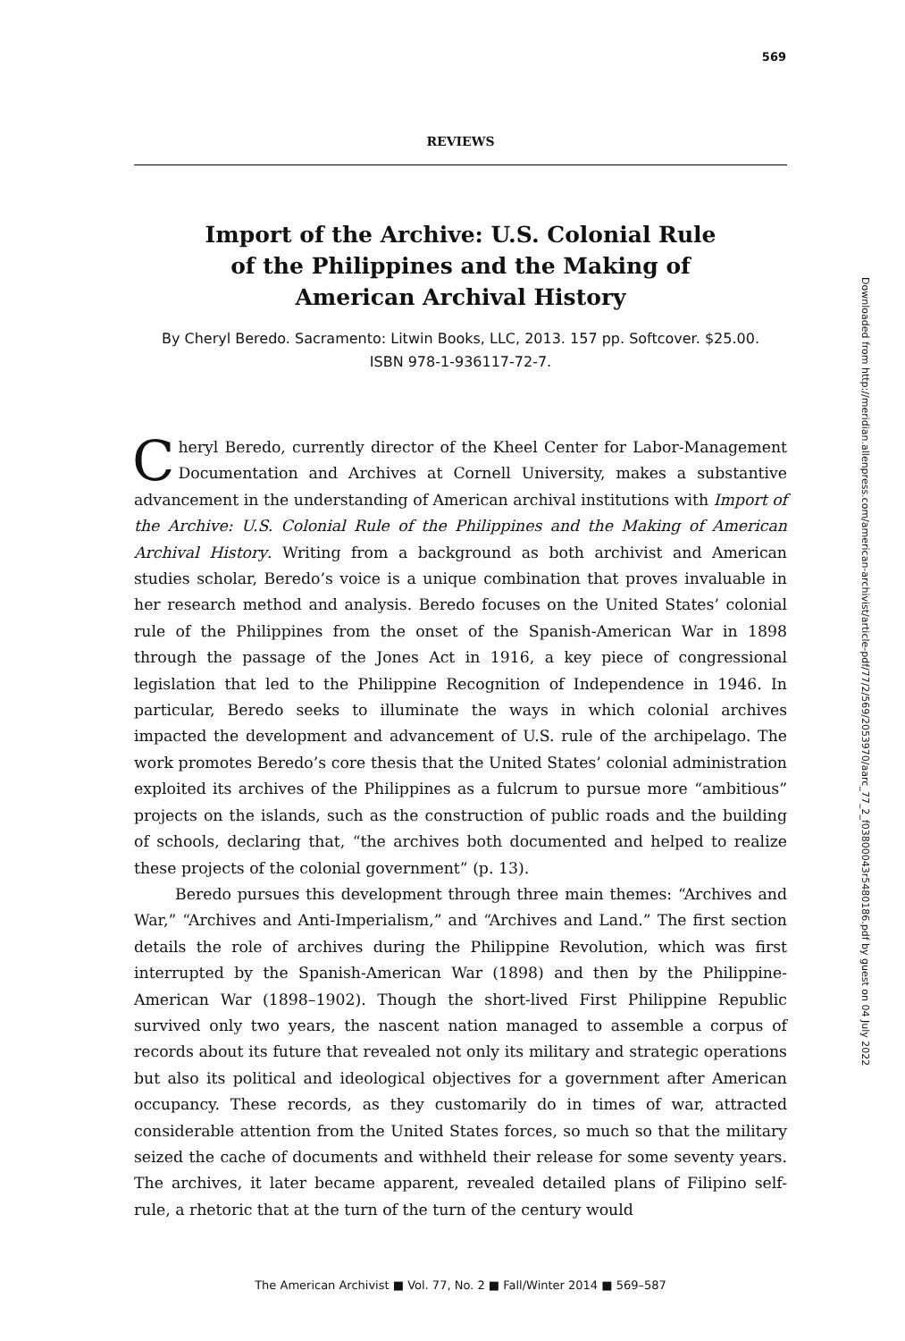569
REVIEWS
Import of the Archive: U.S. Colonial Rule
of the Philippines and the Making of
American Archival History
By Cheryl Beredo. Sacramento: Litwin Books, LLC, 2013. 157 pp. Softcover. $25.00.
ISBN 978-1-936117-72-7.
Cheryl Beredo, currently director of the Kheel Center for Labor-Management Documentation and Archives at Cornell University, makes a substantive advancement in the understanding of American archival institutions with Import of the Archive: U.S. Colonial Rule of the Philippines and the Making of American Archival History. Writing from a background as both archivist and American studies scholar, Beredo’s voice is a unique combination that proves invaluable in her research method and analysis. Beredo focuses on the United States’ colonial rule of the Philippines from the onset of the Spanish-American War in 1898 through the passage of the Jones Act in 1916, a key piece of congressional legislation that led to the Philippine Recognition of Independence in 1946. In particular, Beredo seeks to illuminate the ways in which colonial archives impacted the development and advancement of U.S. rule of the archipelago. The work promotes Beredo’s core thesis that the United States’ colonial administration exploited its archives of the Philippines as a fulcrum to pursue more “ambitious” projects on the islands, such as the construction of public roads and the building of schools, declaring that, “the archives both documented and helped to realize these projects of the colonial government” (p. 13).
Beredo pursues this development through three main themes: “Archives and War,” “Archives and Anti-Imperialism,” and “Archives and Land.” The first section details the role of archives during the Philippine Revolution, which was first interrupted by the Spanish-American War (1898) and then by the Philippine-American War (1898–1902). Though the short-lived First Philippine Republic survived only two years, the nascent nation managed to assemble a corpus of records about its future that revealed not only its military and strategic operations but also its political and ideological objectives for a government after American occupancy. These records, as they customarily do in times of war, attracted considerable attention from the United States forces, so much so that the military seized the cache of documents and withheld their release for some seventy years. The archives, it later became apparent, revealed detailed plans of Filipino self-rule, a rhetoric that at the turn of the turn of the century would
Downloaded from http://meridian.allenpress.com/american-archivist/article-pdf/77/2/569/2053970/aarc_77_2_f03800043r5480186.pdf by guest on 04 July 2022
The American Archivist ■ Vol. 77, No. 2 ■ Fall/Winter 2014 ■ 569–587